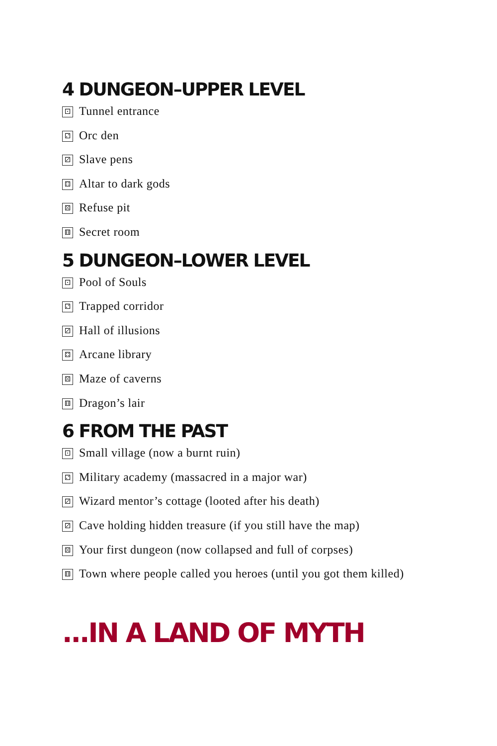4 DUNGEON–UPPER LEVEL
⚀ Tunnel entrance
⚁ Orc den
⚂ Slave pens
⚃ Altar to dark gods
⚄ Refuse pit
⚅ Secret room
5 DUNGEON–LOWER LEVEL
⚀ Pool of Souls
⚁ Trapped corridor
⚂ Hall of illusions
⚃ Arcane library
⚄ Maze of caverns
⚅ Dragon’s lair
6 FROM THE PAST
⚀ Small village (now a burnt ruin)
⚁ Military academy (massacred in a major war)
⚂ Wizard mentor’s cottage (looted after his death)
⚂ Cave holding hidden treasure (if you still have the map)
⚄ Your first dungeon (now collapsed and full of corpses)
⚅ Town where people called you heroes (until you got them killed)
...IN A LAND OF MYTH